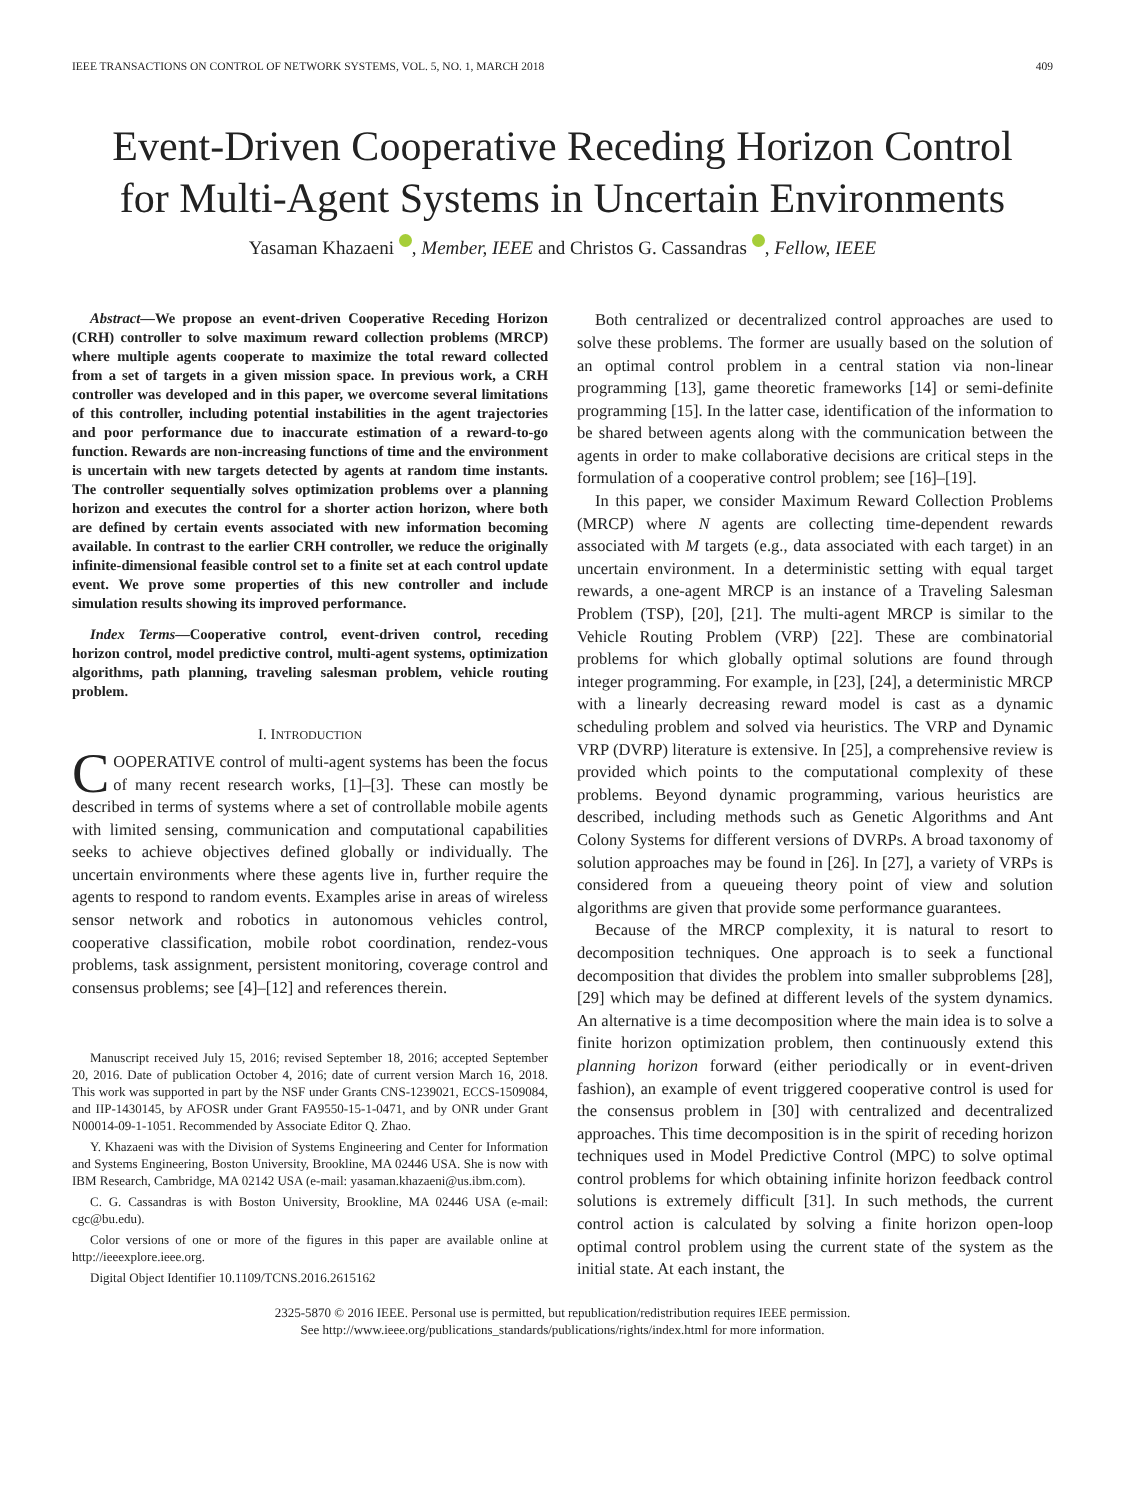IEEE TRANSACTIONS ON CONTROL OF NETWORK SYSTEMS, VOL. 5, NO. 1, MARCH 2018 409
Event-Driven Cooperative Receding Horizon Control
for Multi-Agent Systems in Uncertain Environments
Yasaman Khazaeni , Member, IEEE and Christos G. Cassandras , Fellow, IEEE
Abstract—We propose an event-driven Cooperative Receding Horizon (CRH) controller to solve maximum reward collection problems (MRCP) where multiple agents cooperate to maximize the total reward collected from a set of targets in a given mission space. In previous work, a CRH controller was developed and in this paper, we overcome several limitations of this controller, including potential instabilities in the agent trajectories and poor performance due to inaccurate estimation of a reward-to-go function. Rewards are non-increasing functions of time and the environment is uncertain with new targets detected by agents at random time instants. The controller sequentially solves optimization problems over a planning horizon and executes the control for a shorter action horizon, where both are defined by certain events associated with new information becoming available. In contrast to the earlier CRH controller, we reduce the originally infinite-dimensional feasible control set to a finite set at each control update event. We prove some properties of this new controller and include simulation results showing its improved performance.
Index Terms—Cooperative control, event-driven control, receding horizon control, model predictive control, multi-agent systems, optimization algorithms, path planning, traveling salesman problem, vehicle routing problem.
I. INTRODUCTION
COOPERATIVE control of multi-agent systems has been the focus of many recent research works, [1]–[3]. These can mostly be described in terms of systems where a set of controllable mobile agents with limited sensing, communication and computational capabilities seeks to achieve objectives defined globally or individually. The uncertain environments where these agents live in, further require the agents to respond to random events. Examples arise in areas of wireless sensor network and robotics in autonomous vehicles control, cooperative classification, mobile robot coordination, rendez-vous problems, task assignment, persistent monitoring, coverage control and consensus problems; see [4]–[12] and references therein.
Manuscript received July 15, 2016; revised September 18, 2016; accepted September 20, 2016. Date of publication October 4, 2016; date of current version March 16, 2018. This work was supported in part by the NSF under Grants CNS-1239021, ECCS-1509084, and IIP-1430145, by AFOSR under Grant FA9550-15-1-0471, and by ONR under Grant N00014-09-1-1051. Recommended by Associate Editor Q. Zhao.
Y. Khazaeni was with the Division of Systems Engineering and Center for Information and Systems Engineering, Boston University, Brookline, MA 02446 USA. She is now with IBM Research, Cambridge, MA 02142 USA (e-mail: yasaman.khazaeni@us.ibm.com).
C. G. Cassandras is with Boston University, Brookline, MA 02446 USA (e-mail: cgc@bu.edu).
Color versions of one or more of the figures in this paper are available online at http://ieeexplore.ieee.org.
Digital Object Identifier 10.1109/TCNS.2016.2615162
Both centralized or decentralized control approaches are used to solve these problems. The former are usually based on the solution of an optimal control problem in a central station via non-linear programming [13], game theoretic frameworks [14] or semi-definite programming [15]. In the latter case, identification of the information to be shared between agents along with the communication between the agents in order to make collaborative decisions are critical steps in the formulation of a cooperative control problem; see [16]–[19].
In this paper, we consider Maximum Reward Collection Problems (MRCP) where N agents are collecting time-dependent rewards associated with M targets (e.g., data associated with each target) in an uncertain environment. In a deterministic setting with equal target rewards, a one-agent MRCP is an instance of a Traveling Salesman Problem (TSP), [20], [21]. The multi-agent MRCP is similar to the Vehicle Routing Problem (VRP) [22]. These are combinatorial problems for which globally optimal solutions are found through integer programming. For example, in [23], [24], a deterministic MRCP with a linearly decreasing reward model is cast as a dynamic scheduling problem and solved via heuristics. The VRP and Dynamic VRP (DVRP) literature is extensive. In [25], a comprehensive review is provided which points to the computational complexity of these problems. Beyond dynamic programming, various heuristics are described, including methods such as Genetic Algorithms and Ant Colony Systems for different versions of DVRPs. A broad taxonomy of solution approaches may be found in [26]. In [27], a variety of VRPs is considered from a queueing theory point of view and solution algorithms are given that provide some performance guarantees.
Because of the MRCP complexity, it is natural to resort to decomposition techniques. One approach is to seek a functional decomposition that divides the problem into smaller subproblems [28], [29] which may be defined at different levels of the system dynamics. An alternative is a time decomposition where the main idea is to solve a finite horizon optimization problem, then continuously extend this planning horizon forward (either periodically or in event-driven fashion), an example of event triggered cooperative control is used for the consensus problem in [30] with centralized and decentralized approaches. This time decomposition is in the spirit of receding horizon techniques used in Model Predictive Control (MPC) to solve optimal control problems for which obtaining infinite horizon feedback control solutions is extremely difficult [31]. In such methods, the current control action is calculated by solving a finite horizon open-loop optimal control problem using the current state of the system as the initial state. At each instant, the
2325-5870 © 2016 IEEE. Personal use is permitted, but republication/redistribution requires IEEE permission.
See http://www.ieee.org/publications_standards/publications/rights/index.html for more information.